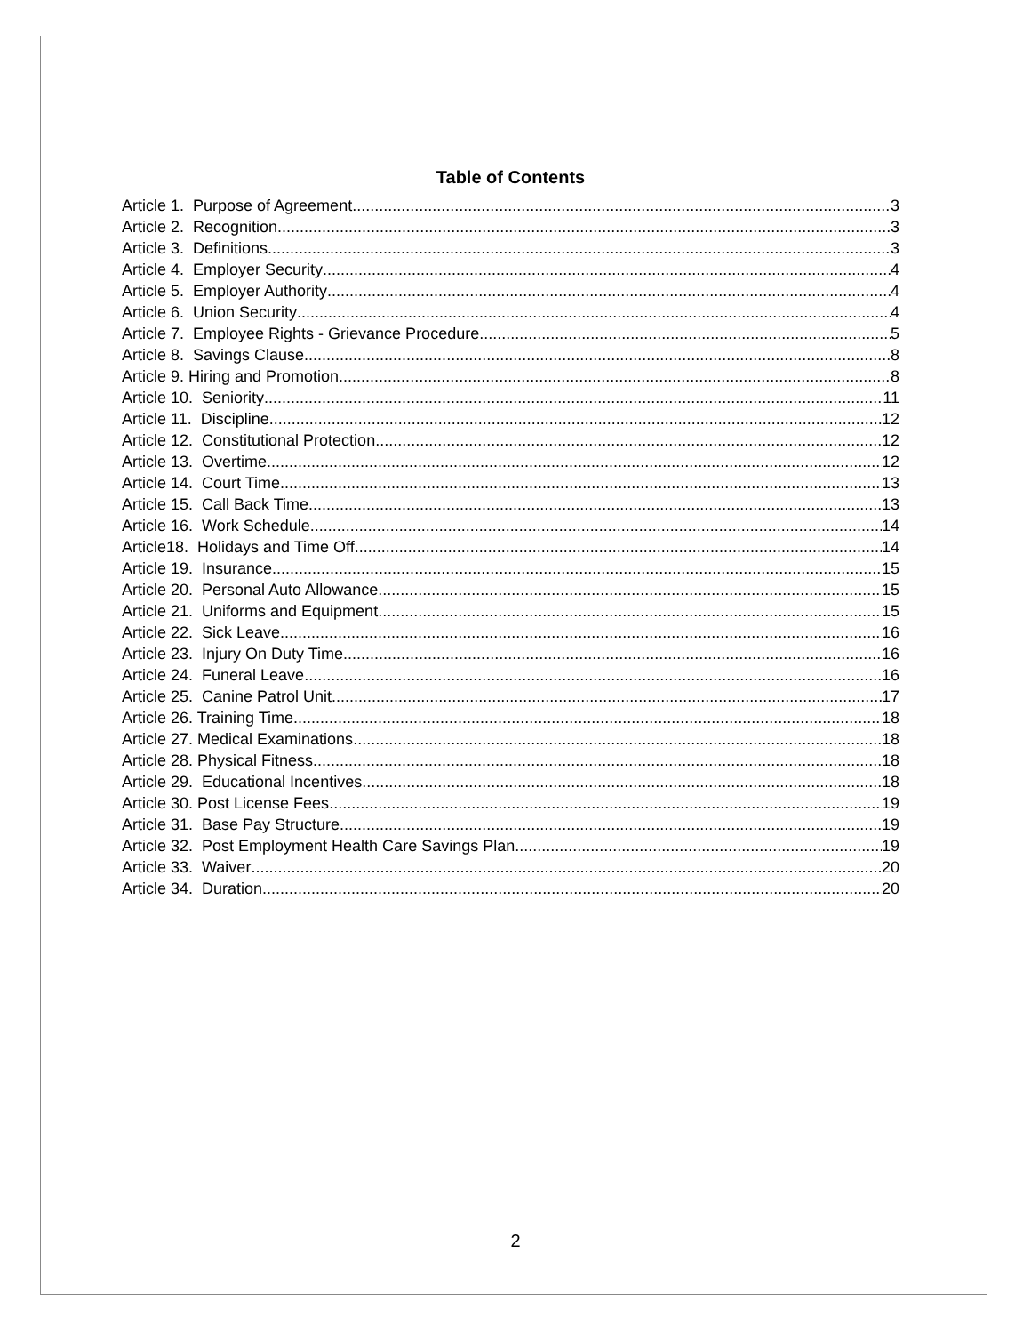Table of Contents
Article 1. Purpose of Agreement 3
Article 2. Recognition 3
Article 3. Definitions 3
Article 4. Employer Security 4
Article 5. Employer Authority 4
Article 6. Union Security 4
Article 7. Employee Rights - Grievance Procedure 5
Article 8. Savings Clause 8
Article 9. Hiring and Promotion 8
Article 10. Seniority 11
Article 11. Discipline 12
Article 12. Constitutional Protection 12
Article 13. Overtime 12
Article 14. Court Time 13
Article 15. Call Back Time 13
Article 16. Work Schedule 14
Article18. Holidays and Time Off 14
Article 19. Insurance 15
Article 20. Personal Auto Allowance 15
Article 21. Uniforms and Equipment 15
Article 22. Sick Leave 16
Article 23. Injury On Duty Time 16
Article 24. Funeral Leave 16
Article 25. Canine Patrol Unit 17
Article 26. Training Time 18
Article 27. Medical Examinations 18
Article 28. Physical Fitness 18
Article 29. Educational Incentives 18
Article 30. Post License Fees 19
Article 31. Base Pay Structure 19
Article 32. Post Employment Health Care Savings Plan 19
Article 33. Waiver 20
Article 34. Duration 20
2